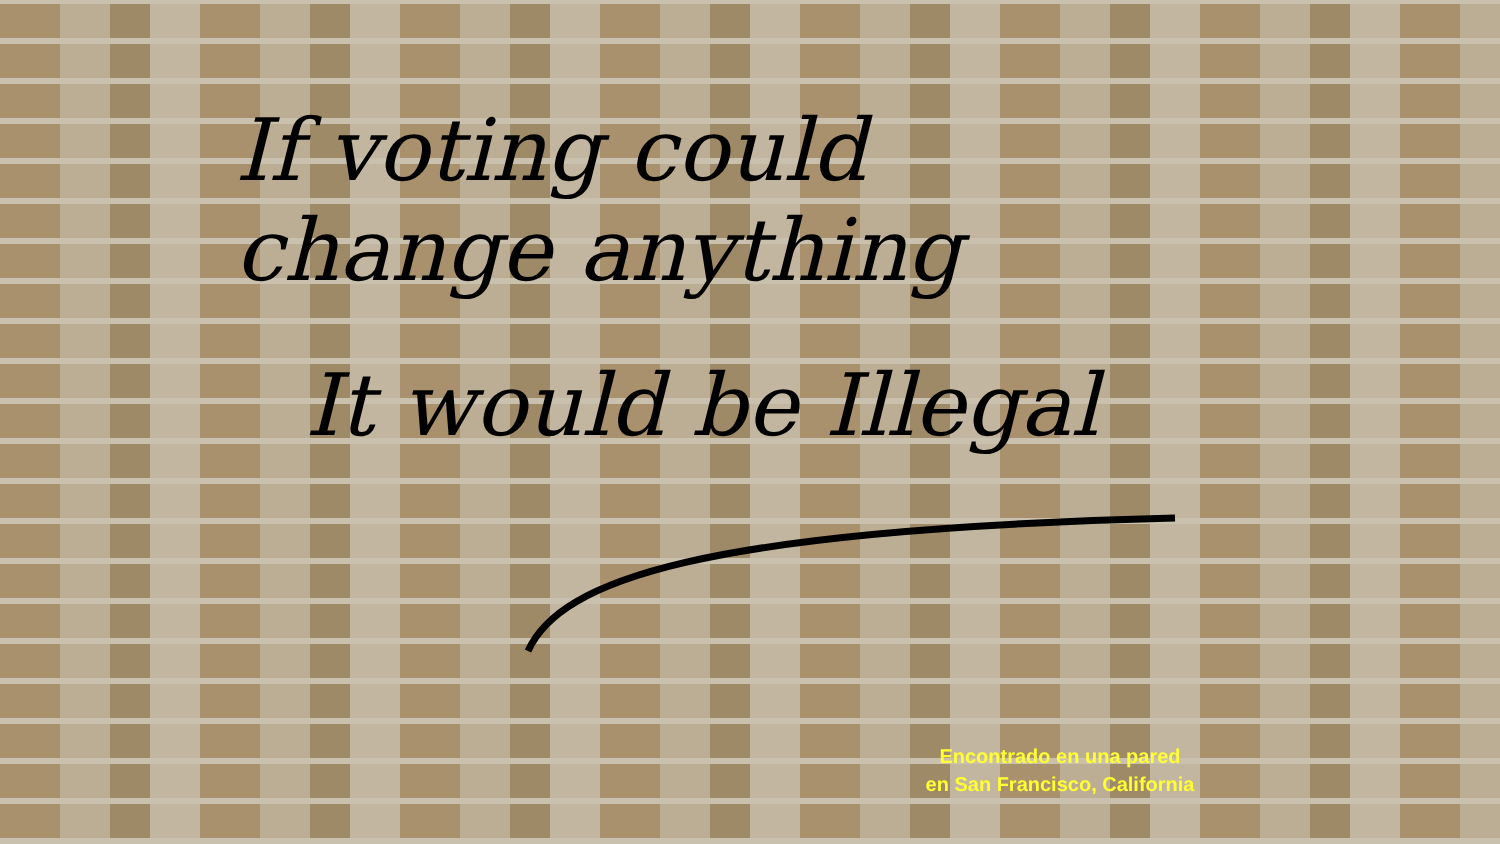If voting could
change anything
It would be Illegal
Encontrado en una pared
en San Francisco, California